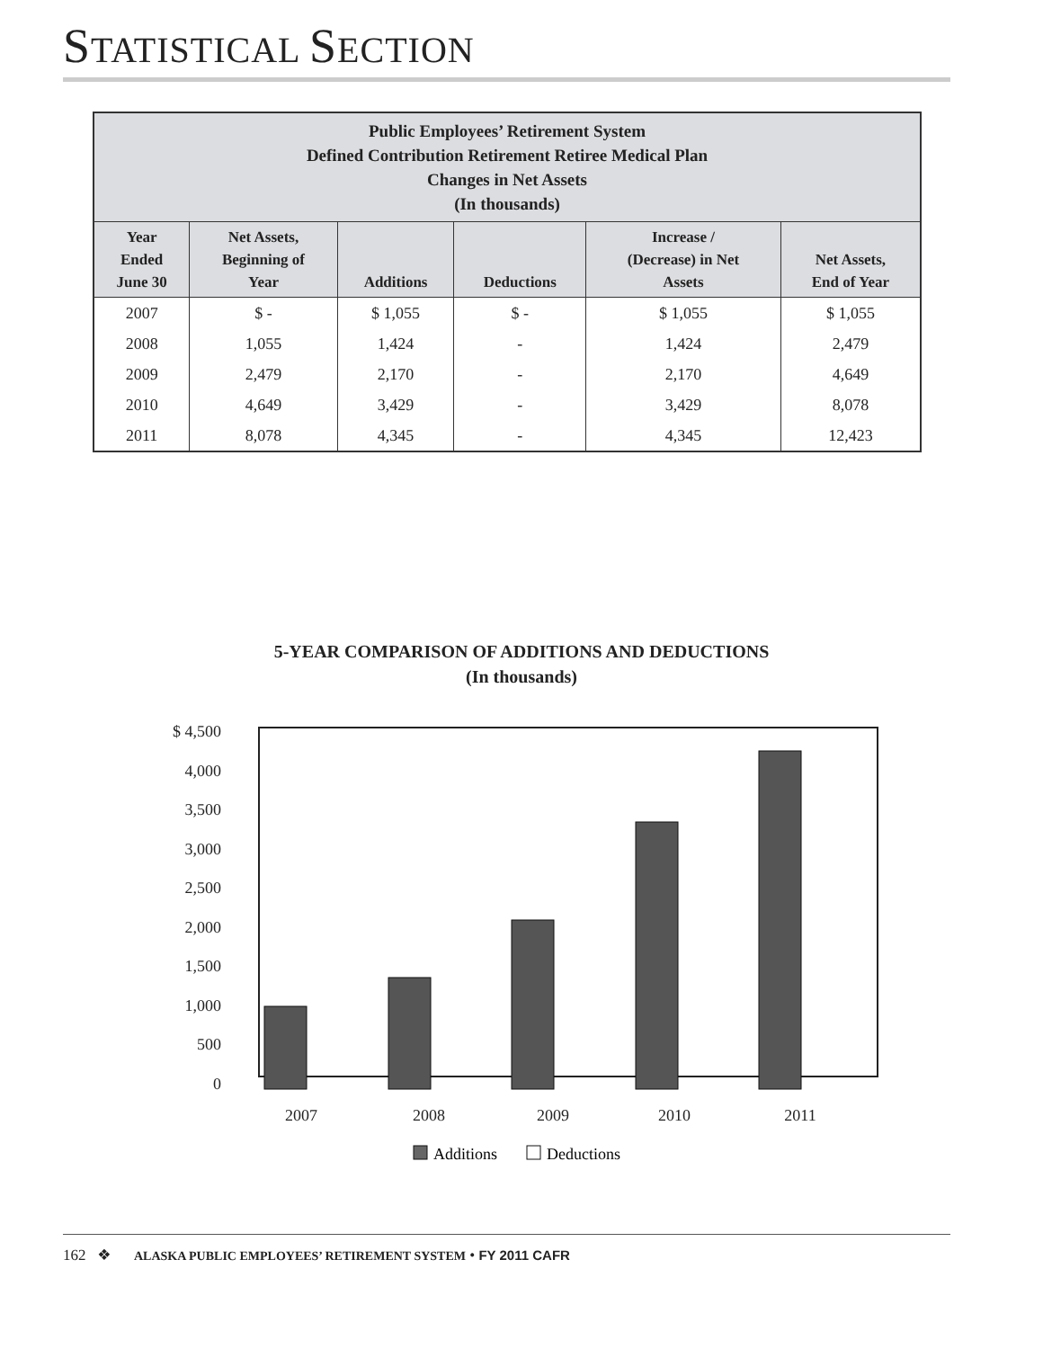STATISTICAL SECTION
| Public Employees’ Retirement System Defined Contribution Retirement Retiree Medical Plan Changes in Net Assets (In thousands) | | | | | |
| Year Ended June 30 | Net Assets, Beginning of Year | Additions | Deductions | Increase / (Decrease) in Net Assets | Net Assets, End of Year |
| 2007 | $ - | $ 1,055 | $ - | $ 1,055 | $ 1,055 |
| 2008 | 1,055 | 1,424 | - | 1,424 | 2,479 |
| 2009 | 2,479 | 2,170 | - | 2,170 | 4,649 |
| 2010 | 4,649 | 3,429 | - | 3,429 | 8,078 |
| 2011 | 8,078 | 4,345 | - | 4,345 | 12,423 |
5-YEAR COMPARISON OF ADDITIONS AND DEDUCTIONS
(In thousands)
$ 4,500
4,000
3,500
3,000
2,500
2,000
1,500
1,000
500
0
2007
2008
2009
2010
2011
Additions
Deductions
162 ❖ ALASKA PUBLIC EMPLOYEES’ RETIREMENT SYSTEM • FY 2011 CAFR